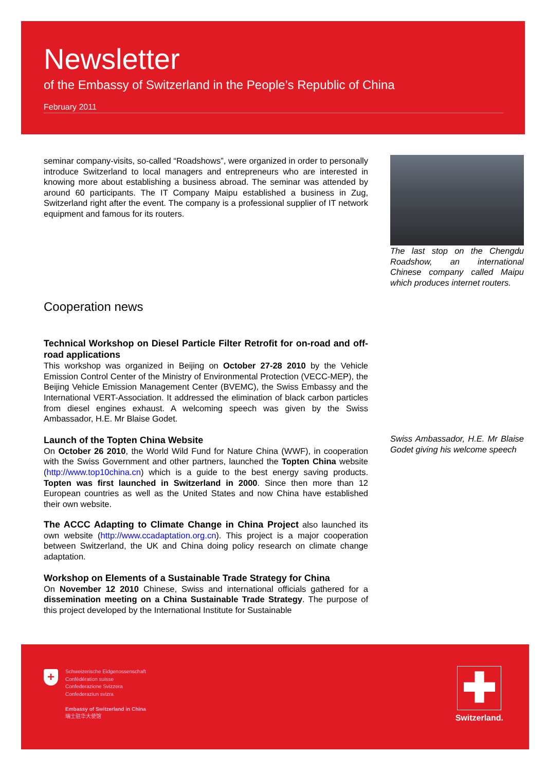Newsletter
of the Embassy of Switzerland in the People’s Republic of China
February 2011
seminar company-visits, so-called “Roadshows”, were organized in order to personally introduce Switzerland to local managers and entrepreneurs who are interested in knowing more about establishing a business abroad. The seminar was attended by around 60 participants. The IT Company Maipu established a business in Zug, Switzerland right after the event. The company is a professional supplier of IT network equipment and famous for its routers.
Cooperation news
Technical Workshop on Diesel Particle Filter Retrofit for on-road and off-road applications
This workshop was organized in Beijing on October 27-28 2010 by the Vehicle Emission Control Center of the Ministry of Environmental Protection (VECC-MEP), the Beijing Vehicle Emission Management Center (BVEMC), the Swiss Embassy and the International VERT-Association. It addressed the elimination of black carbon particles from diesel engines exhaust. A welcoming speech was given by the Swiss Ambassador, H.E. Mr Blaise Godet.
Launch of the Topten China Website
On October 26 2010, the World Wild Fund for Nature China (WWF), in cooperation with the Swiss Government and other partners, launched the Topten China website (http://www.top10china.cn) which is a guide to the best energy saving products. Topten was first launched in Switzerland in 2000. Since then more than 12 European countries as well as the United States and now China have established their own website.
The ACCC Adapting to Climate Change in China Project also launched its own website (http://www.ccadaptation.org.cn). This project is a major cooperation between Switzerland, the UK and China doing policy research on climate change adaptation.
Workshop on Elements of a Sustainable Trade Strategy for China
On November 12 2010 Chinese, Swiss and international officials gathered for a dissemination meeting on a China Sustainable Trade Strategy. The purpose of this project developed by the International Institute for Sustainable
The last stop on the Chengdu Roadshow, an international Chinese company called Maipu which produces internet routers.
Swiss Ambassador, H.E. Mr Blaise Godet giving his welcome speech
+
Schweizerische Eidgenossenschaft
Confédération suisse
Confederazione Svizzera
Confederaziun svizra
Embassy of Switzerland in China
瑞士驻华大使馆
✚
Switzerland.